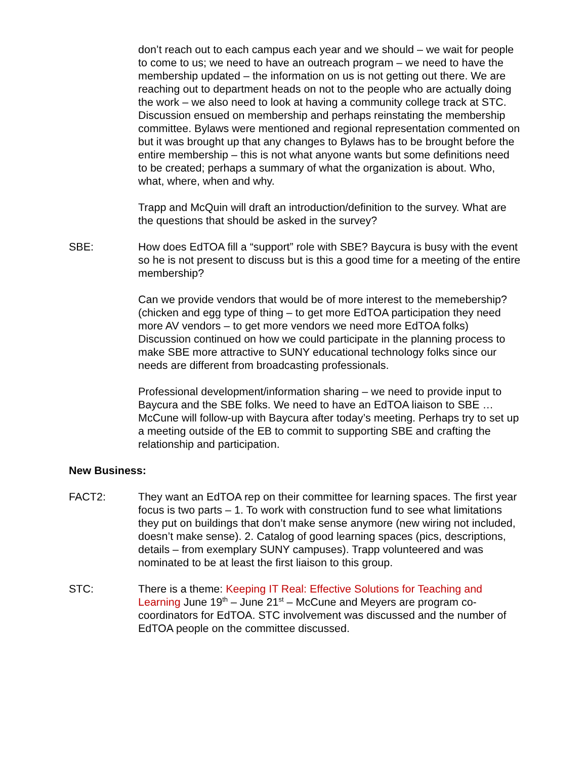don’t reach out to each campus each year and we should – we wait for people to come to us; we need to have an outreach program – we need to have the membership updated – the information on us is not getting out there. We are reaching out to department heads on not to the people who are actually doing the work – we also need to look at having a community college track at STC. Discussion ensued on membership and perhaps reinstating the membership committee. Bylaws were mentioned and regional representation commented on but it was brought up that any changes to Bylaws has to be brought before the entire membership – this is not what anyone wants but some definitions need to be created; perhaps a summary of what the organization is about. Who, what, where, when and why.
Trapp and McQuin will draft an introduction/definition to the survey. What are the questions that should be asked in the survey?
SBE: How does EdTOA fill a “support” role with SBE? Baycura is busy with the event so he is not present to discuss but is this a good time for a meeting of the entire membership?
Can we provide vendors that would be of more interest to the memebership? (chicken and egg type of thing – to get more EdTOA participation they need more AV vendors – to get more vendors we need more EdTOA folks) Discussion continued on how we could participate in the planning process to make SBE more attractive to SUNY educational technology folks since our needs are different from broadcasting professionals.
Professional development/information sharing – we need to provide input to Baycura and the SBE folks. We need to have an EdTOA liaison to SBE …McCune will follow-up with Baycura after today’s meeting. Perhaps try to set up a meeting outside of the EB to commit to supporting SBE and crafting the relationship and participation.
New Business:
FACT2: They want an EdTOA rep on their committee for learning spaces. The first year focus is two parts – 1. To work with construction fund to see what limitations they put on buildings that don’t make sense anymore (new wiring not included, doesn’t make sense). 2. Catalog of good learning spaces (pics, descriptions, details – from exemplary SUNY campuses). Trapp volunteered and was nominated to be at least the first liaison to this group.
STC: There is a theme: Keeping IT Real: Effective Solutions for Teaching and Learning June 19<sup>th</sup> – June 21<sup>st</sup> – McCune and Meyers are program co-coordinators for EdTOA. STC involvement was discussed and the number of EdTOA people on the committee discussed.